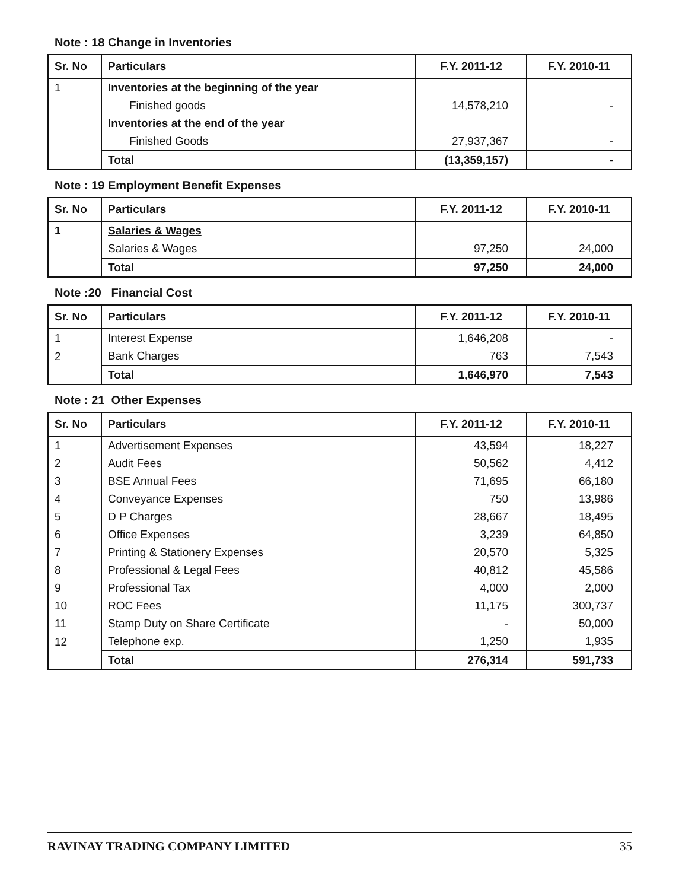Note : 18 Change in Inventories
| Sr. No | Particulars | F.Y. 2011-12 | F.Y. 2010-11 |
| --- | --- | --- | --- |
| 1 | Inventories at the beginning of the year | | |
| | Finished goods | 14,578,210 | - |
| | Inventories at the end of the year | | |
| | Finished Goods | 27,937,367 | - |
| | Total | (13,359,157) | - |
Note : 19 Employment Benefit Expenses
| Sr. No | Particulars | F.Y. 2011-12 | F.Y. 2010-11 |
| --- | --- | --- | --- |
| 1 | Salaries & Wages | | |
| | Salaries & Wages | 97,250 | 24,000 |
| | Total | 97,250 | 24,000 |
Note :20 Financial Cost
| Sr. No | Particulars | F.Y. 2011-12 | F.Y. 2010-11 |
| --- | --- | --- | --- |
| 1 | Interest Expense | 1,646,208 | - |
| 2 | Bank Charges | 763 | 7,543 |
| | Total | 1,646,970 | 7,543 |
Note : 21 Other Expenses
| Sr. No | Particulars | F.Y. 2011-12 | F.Y. 2010-11 |
| --- | --- | --- | --- |
| 1 | Advertisement Expenses | 43,594 | 18,227 |
| 2 | Audit Fees | 50,562 | 4,412 |
| 3 | BSE Annual Fees | 71,695 | 66,180 |
| 4 | Conveyance Expenses | 750 | 13,986 |
| 5 | D P Charges | 28,667 | 18,495 |
| 6 | Office Expenses | 3,239 | 64,850 |
| 7 | Printing & Stationery Expenses | 20,570 | 5,325 |
| 8 | Professional & Legal Fees | 40,812 | 45,586 |
| 9 | Professional Tax | 4,000 | 2,000 |
| 10 | ROC Fees | 11,175 | 300,737 |
| 11 | Stamp Duty on Share Certificate | - | 50,000 |
| 12 | Telephone exp. | 1,250 | 1,935 |
| | Total | 276,314 | 591,733 |
RAVINAY TRADING COMPANY LIMITED 35